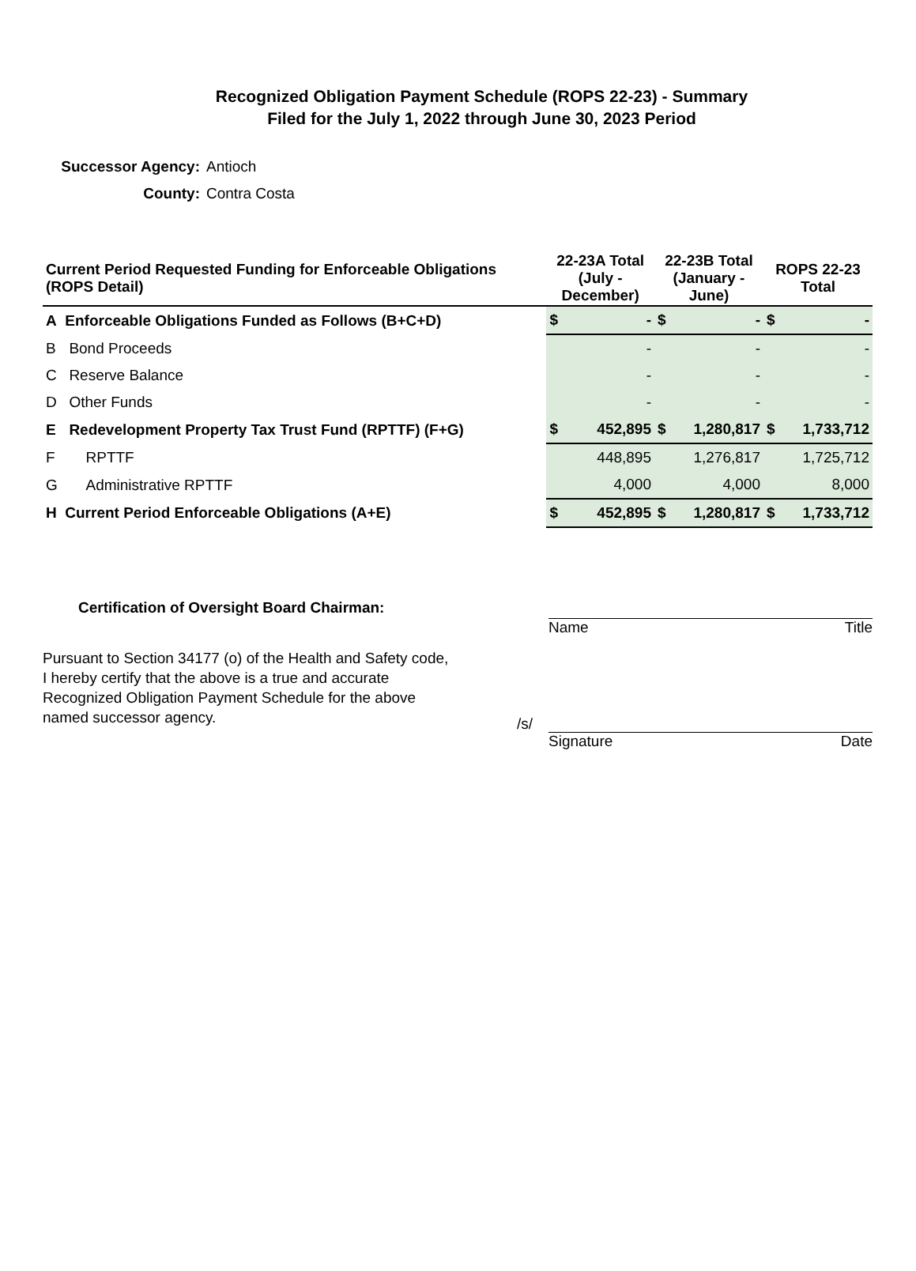Recognized Obligation Payment Schedule (ROPS 22-23) - Summary
Filed for the July 1, 2022 through June 30, 2023 Period
Successor Agency: Antioch
County: Contra Costa
| Current Period Requested Funding for Enforceable Obligations (ROPS Detail) | | 22-23A Total (July - December) | | 22-23B Total (January - June) | | ROPS 22-23 Total | |
| --- | --- | --- | --- | --- | --- | --- | --- |
| A Enforceable Obligations Funded as Follows (B+C+D) | | $ | - | $ | - | $ | - |
| B | Bond Proceeds | | - | | - | | - |
| C | Reserve Balance | | - | | - | | - |
| D | Other Funds | | - | | - | | - |
| E | Redevelopment Property Tax Trust Fund (RPTTF) (F+G) | $ | 452,895 | $ | 1,280,817 | $ | 1,733,712 |
| F | RPTTF | | 448,895 | | 1,276,817 | | 1,725,712 |
| G | Administrative RPTTF | | 4,000 | | 4,000 | | 8,000 |
| H Current Period Enforceable Obligations (A+E) | | $ | 452,895 | $ | 1,280,817 | $ | 1,733,712 |
Certification of Oversight Board Chairman:
Pursuant to Section 34177 (o) of the Health and Safety code, I hereby certify that the above is a true and accurate Recognized Obligation Payment Schedule for the above named successor agency.
Name Title
/s/
Signature Date